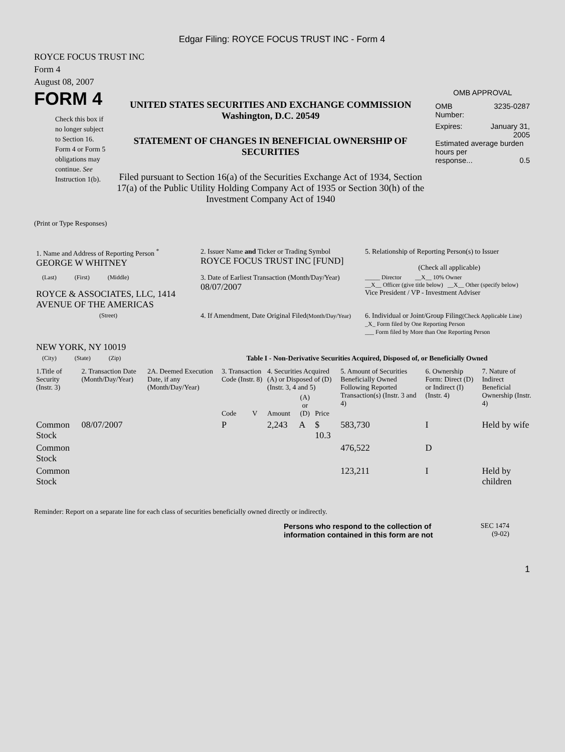Edgar Filing: ROYCE FOCUS TRUST INC - Form 4
ROYCE FOCUS TRUST INC
Form 4
August 08, 2007
FORM 4
Check this box if no longer subject to Section 16. Form 4 or Form 5 obligations may continue. See Instruction 1(b).
UNITED STATES SECURITIES AND EXCHANGE COMMISSION
Washington, D.C. 20549
STATEMENT OF CHANGES IN BENEFICIAL OWNERSHIP OF SECURITIES
Filed pursuant to Section 16(a) of the Securities Exchange Act of 1934, Section 17(a) of the Public Utility Holding Company Act of 1935 or Section 30(h) of the Investment Company Act of 1940
OMB APPROVAL
OMB
Number: 3235-0287
Expires: January 31,
2005
Estimated average burden hours per
response... 0.5
(Print or Type Responses)
| 1. Name and Address of Reporting Person <sup>*</sup> GEORGE W WHITNEY | 2. Issuer Name and Ticker or Trading Symbol ROYCE FOCUS TRUST INC [FUND] | 5. Relationship of Reporting Person(s) to Issuer (Check all applicable) |
| (Last) (First) (Middle) ROYCE & ASSOCIATES, LLC, 1414 AVENUE OF THE AMERICAS | 3. Date of Earliest Transaction (Month/Day/Year) 08/07/2007 | _____ Director __X__ 10% Owner __X__ Officer (give title below) __X__ Other (specify below) Vice President / VP - Investment Adviser |
| (Street) NEW YORK, NY 10019 | 4. If Amendment, Date Original Filed (Month/Day/Year) | 6. Individual or Joint/Group Filing (Check Applicable Line) _X_ Form filed by One Reporting Person ___ Form filed by More than One Reporting Person |
| (City) (State) (Zip) | Table I - Non-Derivative Securities Acquired, Disposed of, or Beneficially Owned | |
| 1.Title of Security (Instr. 3) | 2. Transaction Date (Month/Day/Year) | 2A. Deemed Execution Date, if any (Month/Day/Year) | 3. Transaction Code (Instr. 8) | | 4. Securities Acquired (A) or Disposed of (D) (Instr. 3, 4 and 5) | | | 5. Amount of Securities Beneficially Owned Following Reported Transaction(s) (Instr. 3 and 4) | 6. Ownership Form: Direct (D) or Indirect (I) (Instr. 4) | 7. Nature of Indirect Beneficial Ownership (Instr. 4) |
| --- | --- | --- | --- | --- | --- | --- | --- | --- | --- | --- |
| | | | Code | V | Amount | (A) or (D) | Price | | | |
| Common Stock | 08/07/2007 | | P | | 2,243 | A | $ 10.3 | 583,730 | I | Held by wife |
| Common Stock | | | | | | | | 476,522 | D | |
| Common Stock | | | | | | | | 123,211 | I | Held by children |
Reminder: Report on a separate line for each class of securities beneficially owned directly or indirectly.
Persons who respond to the collection of information contained in this form are not
SEC 1474
(9-02)
1